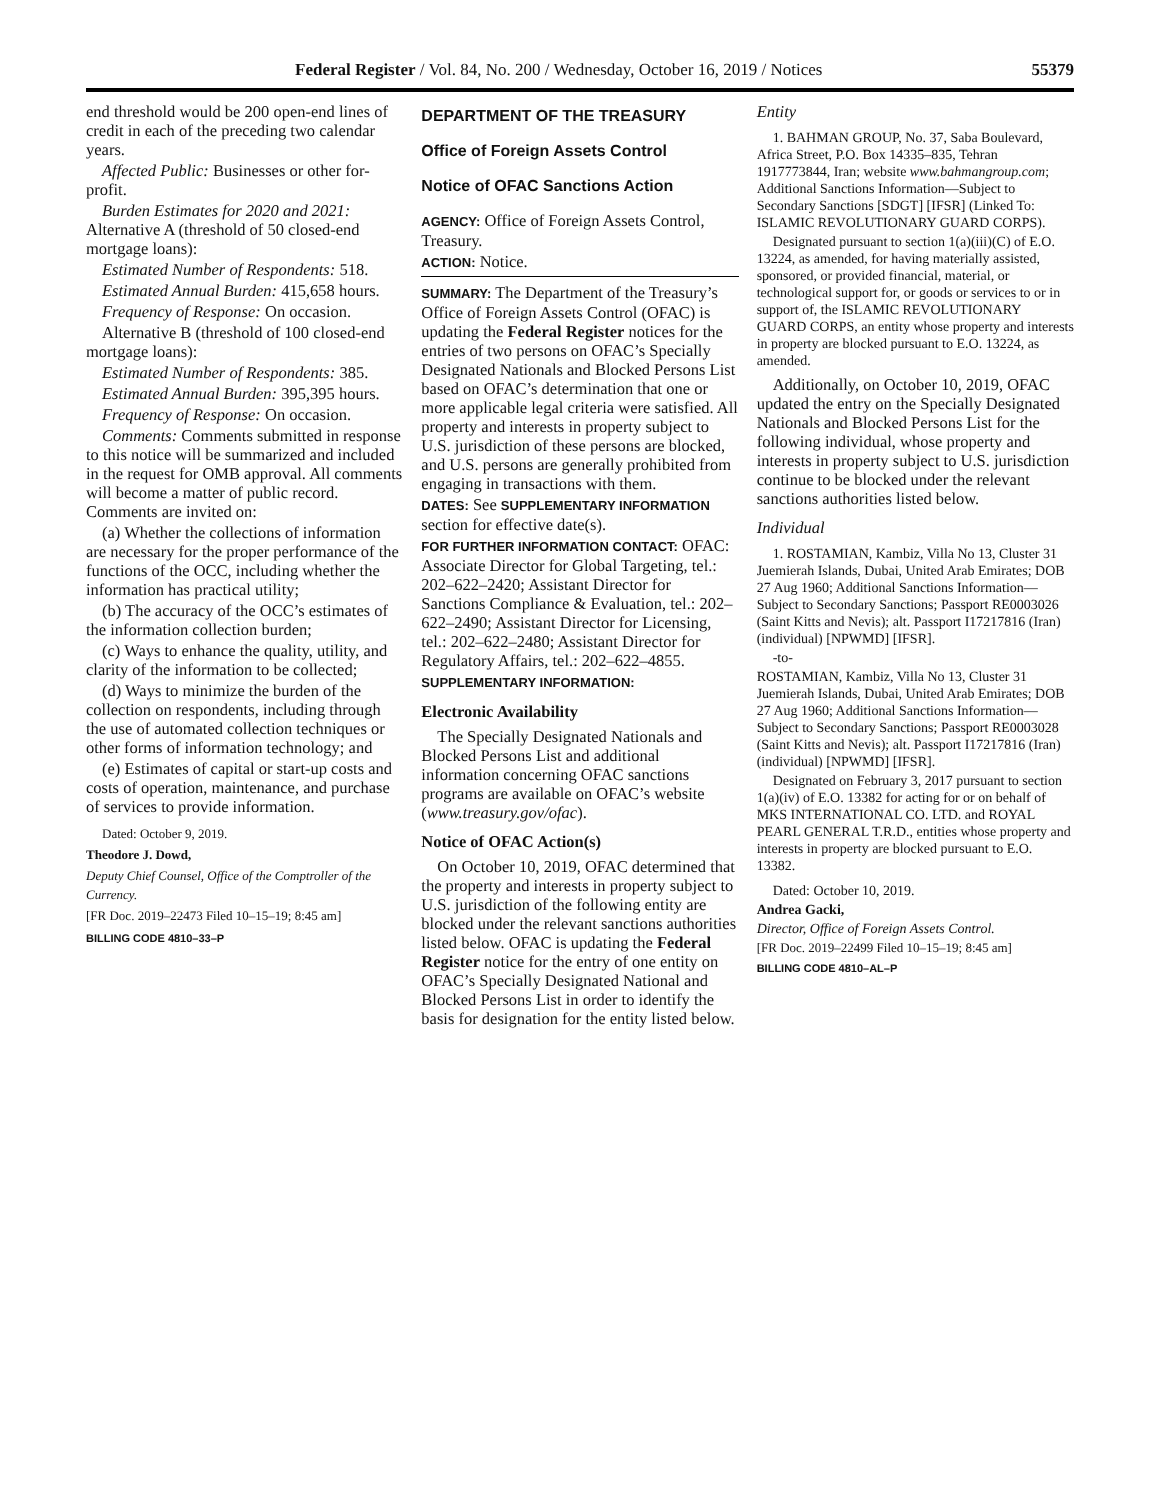Federal Register / Vol. 84, No. 200 / Wednesday, October 16, 2019 / Notices 55379
end threshold would be 200 open-end lines of credit in each of the preceding two calendar years.
Affected Public: Businesses or other for-profit.
Burden Estimates for 2020 and 2021: Alternative A (threshold of 50 closed-end mortgage loans):
Estimated Number of Respondents: 518.
Estimated Annual Burden: 415,658 hours.
Frequency of Response: On occasion.
Alternative B (threshold of 100 closed-end mortgage loans):
Estimated Number of Respondents: 385.
Estimated Annual Burden: 395,395 hours.
Frequency of Response: On occasion.
Comments: Comments submitted in response to this notice will be summarized and included in the request for OMB approval. All comments will become a matter of public record. Comments are invited on:
(a) Whether the collections of information are necessary for the proper performance of the functions of the OCC, including whether the information has practical utility;
(b) The accuracy of the OCC’s estimates of the information collection burden;
(c) Ways to enhance the quality, utility, and clarity of the information to be collected;
(d) Ways to minimize the burden of the collection on respondents, including through the use of automated collection techniques or other forms of information technology; and
(e) Estimates of capital or start-up costs and costs of operation, maintenance, and purchase of services to provide information.
Dated: October 9, 2019.
Theodore J. Dowd,
Deputy Chief Counsel, Office of the Comptroller of the Currency.
[FR Doc. 2019–22473 Filed 10–15–19; 8:45 am]
BILLING CODE 4810–33–P
DEPARTMENT OF THE TREASURY
Office of Foreign Assets Control
Notice of OFAC Sanctions Action
AGENCY: Office of Foreign Assets Control, Treasury.
ACTION: Notice.
SUMMARY: The Department of the Treasury’s Office of Foreign Assets Control (OFAC) is updating the Federal Register notices for the entries of two persons on OFAC’s Specially Designated Nationals and Blocked Persons List based on OFAC’s determination that one or more applicable legal criteria were satisfied. All property and interests in property subject to U.S. jurisdiction of these persons are blocked, and U.S. persons are generally prohibited from engaging in transactions with them.
DATES: See SUPPLEMENTARY INFORMATION section for effective date(s).
FOR FURTHER INFORMATION CONTACT: OFAC: Associate Director for Global Targeting, tel.: 202–622–2420; Assistant Director for Sanctions Compliance & Evaluation, tel.: 202–622–2490; Assistant Director for Licensing, tel.: 202–622–2480; Assistant Director for Regulatory Affairs, tel.: 202–622–4855.
SUPPLEMENTARY INFORMATION:
Electronic Availability
The Specially Designated Nationals and Blocked Persons List and additional information concerning OFAC sanctions programs are available on OFAC’s website (www.treasury.gov/ofac).
Notice of OFAC Action(s)
On October 10, 2019, OFAC determined that the property and interests in property subject to U.S. jurisdiction of the following entity are blocked under the relevant sanctions authorities listed below. OFAC is updating the Federal Register notice for the entry of one entity on OFAC’s Specially Designated National and Blocked Persons List in order to identify the basis for designation for the entity listed below.
Entity
1. BAHMAN GROUP, No. 37, Saba Boulevard, Africa Street, P.O. Box 14335–835, Tehran 1917773844, Iran; website www.bahmangroup.com; Additional Sanctions Information—Subject to Secondary Sanctions [SDGT] [IFSR] (Linked To: ISLAMIC REVOLUTIONARY GUARD CORPS).
Designated pursuant to section 1(a)(iii)(C) of E.O. 13224, as amended, for having materially assisted, sponsored, or provided financial, material, or technological support for, or goods or services to or in support of, the ISLAMIC REVOLUTIONARY GUARD CORPS, an entity whose property and interests in property are blocked pursuant to E.O. 13224, as amended.
Additionally, on October 10, 2019, OFAC updated the entry on the Specially Designated Nationals and Blocked Persons List for the following individual, whose property and interests in property subject to U.S. jurisdiction continue to be blocked under the relevant sanctions authorities listed below.
Individual
1. ROSTAMIAN, Kambiz, Villa No 13, Cluster 31 Juemierah Islands, Dubai, United Arab Emirates; DOB 27 Aug 1960; Additional Sanctions Information—Subject to Secondary Sanctions; Passport RE0003026 (Saint Kitts and Nevis); alt. Passport I17217816 (Iran) (individual) [NPWMD] [IFSR].
-to-
ROSTAMIAN, Kambiz, Villa No 13, Cluster 31 Juemierah Islands, Dubai, United Arab Emirates; DOB 27 Aug 1960; Additional Sanctions Information—Subject to Secondary Sanctions; Passport RE0003028 (Saint Kitts and Nevis); alt. Passport I17217816 (Iran) (individual) [NPWMD] [IFSR].
Designated on February 3, 2017 pursuant to section 1(a)(iv) of E.O. 13382 for acting for or on behalf of MKS INTERNATIONAL CO. LTD. and ROYAL PEARL GENERAL T.R.D., entities whose property and interests in property are blocked pursuant to E.O. 13382.
Dated: October 10, 2019.
Andrea Gacki,
Director, Office of Foreign Assets Control.
[FR Doc. 2019–22499 Filed 10–15–19; 8:45 am]
BILLING CODE 4810–AL–P